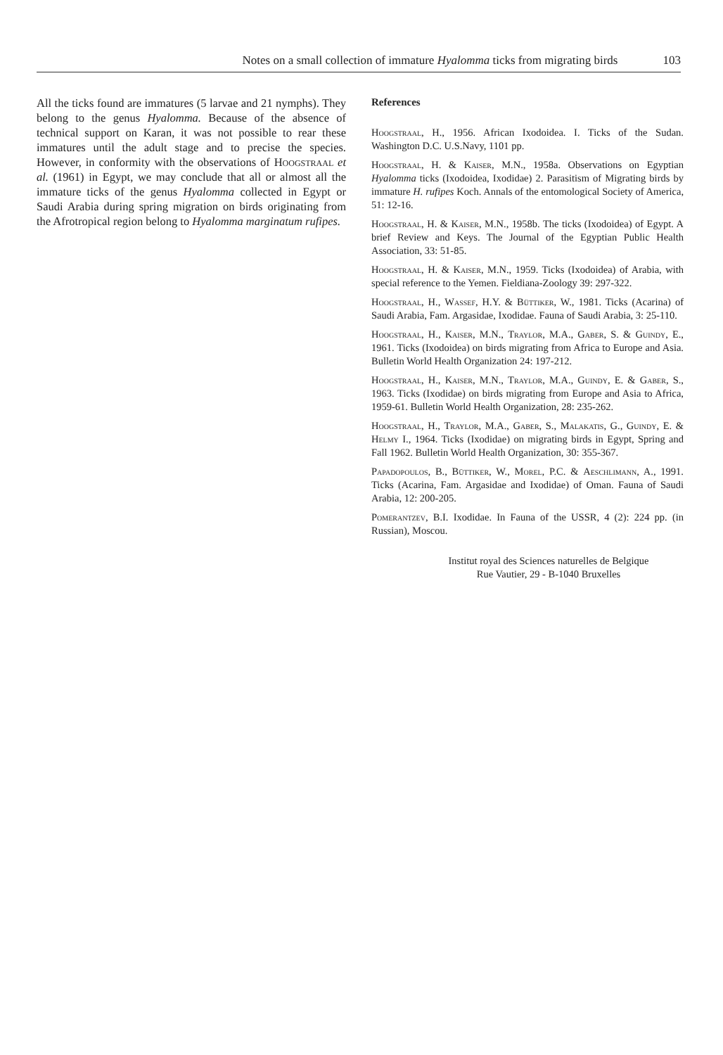Notes on a small collection of immature Hyalomma ticks from migrating birds 103
All the ticks found are immatures (5 larvae and 21 nymphs). They belong to the genus Hyalomma. Because of the absence of technical support on Karan, it was not possible to rear these immatures until the adult stage and to precise the species. However, in conformity with the observations of Hoogstraal et al. (1961) in Egypt, we may conclude that all or almost all the immature ticks of the genus Hyalomma collected in Egypt or Saudi Arabia during spring migration on birds originating from the Afrotropical region belong to Hyalomma marginatum rufipes.
References
Hoogstraal, H., 1956. African Ixodoidea. I. Ticks of the Sudan. Washington D.C. U.S.Navy, 1101 pp.
Hoogstraal, H. & Kaiser, M.N., 1958a. Observations on Egyptian Hyalomma ticks (Ixodoidea, Ixodidae) 2. Parasitism of Migrating birds by immature H. rufipes Koch. Annals of the entomological Society of America, 51: 12-16.
Hoogstraal, H. & Kaiser, M.N., 1958b. The ticks (Ixodoidea) of Egypt. A brief Review and Keys. The Journal of the Egyptian Public Health Association, 33: 51-85.
Hoogstraal, H. & Kaiser, M.N., 1959. Ticks (Ixodoidea) of Arabia, with special reference to the Yemen. Fieldiana-Zoology 39: 297-322.
Hoogstraal, H., Wassef, H.Y. & Büttiker, W., 1981. Ticks (Acarina) of Saudi Arabia, Fam. Argasidae, Ixodidae. Fauna of Saudi Arabia, 3: 25-110.
Hoogstraal, H., Kaiser, M.N., Traylor, M.A., Gaber, S. & Guindy, E., 1961. Ticks (Ixodoidea) on birds migrating from Africa to Europe and Asia. Bulletin World Health Organization 24: 197-212.
Hoogstraal, H., Kaiser, M.N., Traylor, M.A., Guindy, E. & Gaber, S., 1963. Ticks (Ixodidae) on birds migrating from Europe and Asia to Africa, 1959-61. Bulletin World Health Organization, 28: 235-262.
Hoogstraal, H., Traylor, M.A., Gaber, S., Malakatis, G., Guindy, E. & Helmy I., 1964. Ticks (Ixodidae) on migrating birds in Egypt, Spring and Fall 1962. Bulletin World Health Organization, 30: 355-367.
Papadopoulos, B., Büttiker, W., Morel, P.C. & Aeschlimann, A., 1991. Ticks (Acarina, Fam. Argasidae and Ixodidae) of Oman. Fauna of Saudi Arabia, 12: 200-205.
Pomerantzev, B.I. Ixodidae. In Fauna of the USSR, 4 (2): 224 pp. (in Russian), Moscou.
Institut royal des Sciences naturelles de Belgique
Rue Vautier, 29 - B-1040 Bruxelles